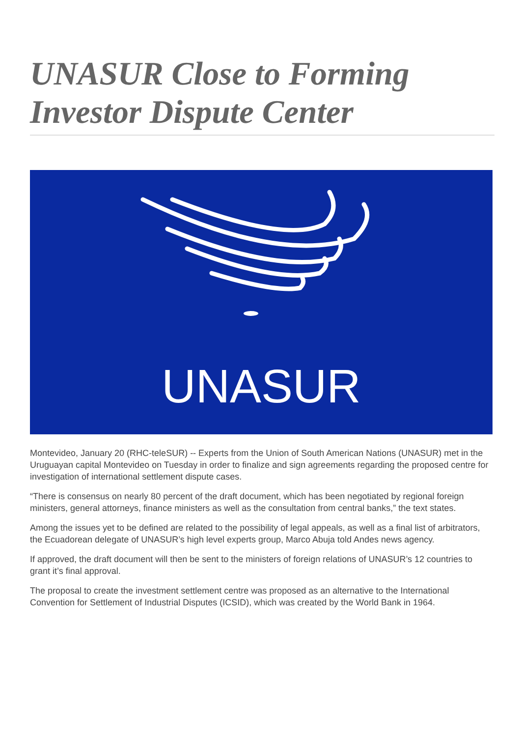UNASUR Close to Forming Investor Dispute Center
UNASUR
Montevideo, January 20 (RHC-teleSUR) -- Experts from the Union of South American Nations (UNASUR) met in the Uruguayan capital Montevideo on Tuesday in order to finalize and sign agreements regarding the proposed centre for investigation of international settlement dispute cases.
“There is consensus on nearly 80 percent of the draft document, which has been negotiated by regional foreign ministers, general attorneys, finance ministers as well as the consultation from central banks,” the text states.
Among the issues yet to be defined are related to the possibility of legal appeals, as well as a final list of arbitrators, the Ecuadorean delegate of UNASUR’s high level experts group, Marco Abuja told Andes news agency.
If approved, the draft document will then be sent to the ministers of foreign relations of UNASUR’s 12 countries to grant it’s final approval.
The proposal to create the investment settlement centre was proposed as an alternative to the International Convention for Settlement of Industrial Disputes (ICSID), which was created by the World Bank in 1964.